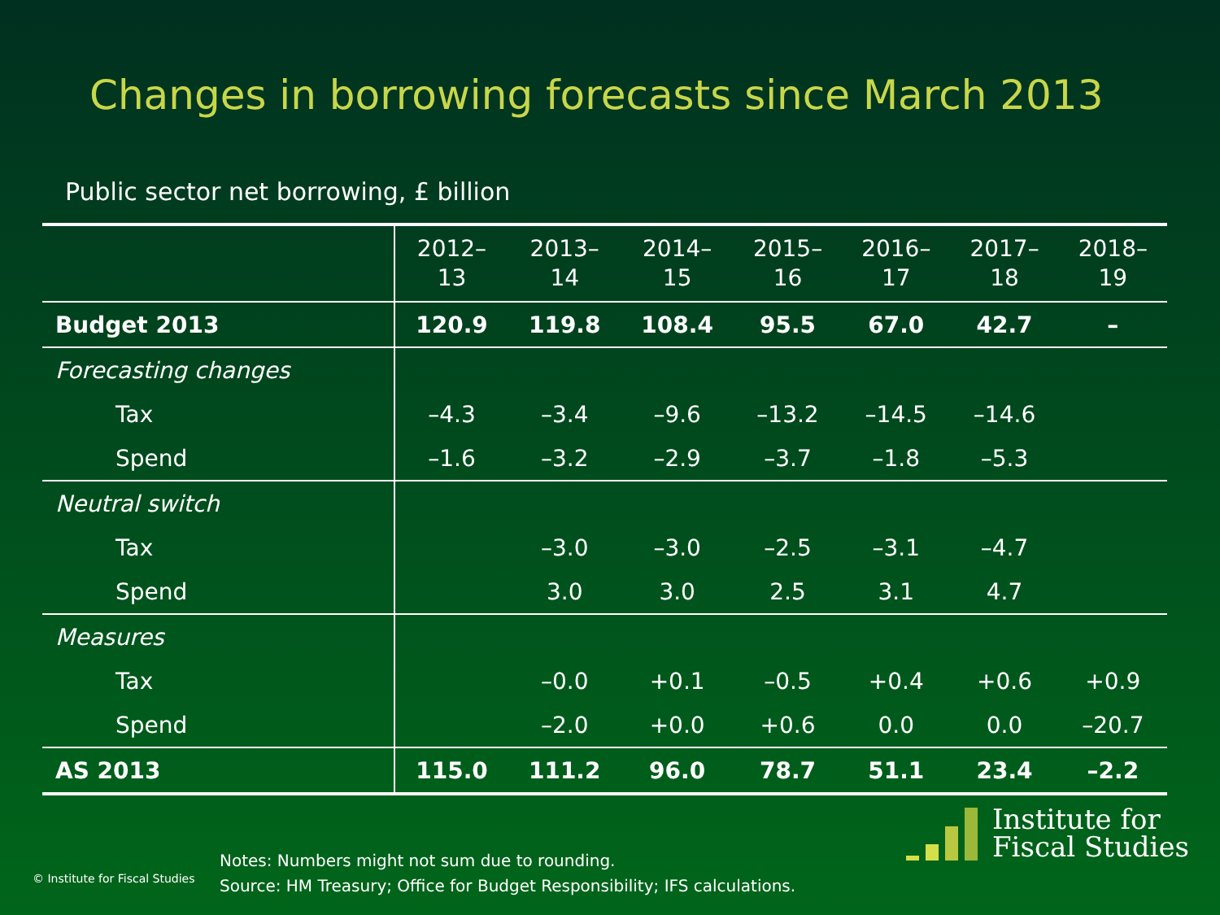Changes in borrowing forecasts since March 2013
Public sector net borrowing, £ billion
| | 2012– 13 | 2013– 14 | 2014– 15 | 2015– 16 | 2016– 17 | 2017– 18 | 2018– 19 |
| --- | --- | --- | --- | --- | --- | --- | --- |
| Budget 2013 | 120.9 | 119.8 | 108.4 | 95.5 | 67.0 | 42.7 | – |
| Forecasting changes | | | | | | | |
| Tax | –4.3 | –3.4 | –9.6 | –13.2 | –14.5 | –14.6 | |
| Spend | –1.6 | –3.2 | –2.9 | –3.7 | –1.8 | –5.3 | |
| Neutral switch | | | | | | | |
| Tax | | –3.0 | –3.0 | –2.5 | –3.1 | –4.7 | |
| Spend | | 3.0 | 3.0 | 2.5 | 3.1 | 4.7 | |
| Measures | | | | | | | |
| Tax | | –0.0 | +0.1 | –0.5 | +0.4 | +0.6 | +0.9 |
| Spend | | –2.0 | +0.0 | +0.6 | 0.0 | 0.0 | –20.7 |
| AS 2013 | 115.0 | 111.2 | 96.0 | 78.7 | 51.1 | 23.4 | –2.2 |
© Institute for Fiscal Studies
Notes: Numbers might not sum due to rounding.
Source: HM Treasury; Office for Budget Responsibility; IFS calculations.
Institute for
Fiscal Studies